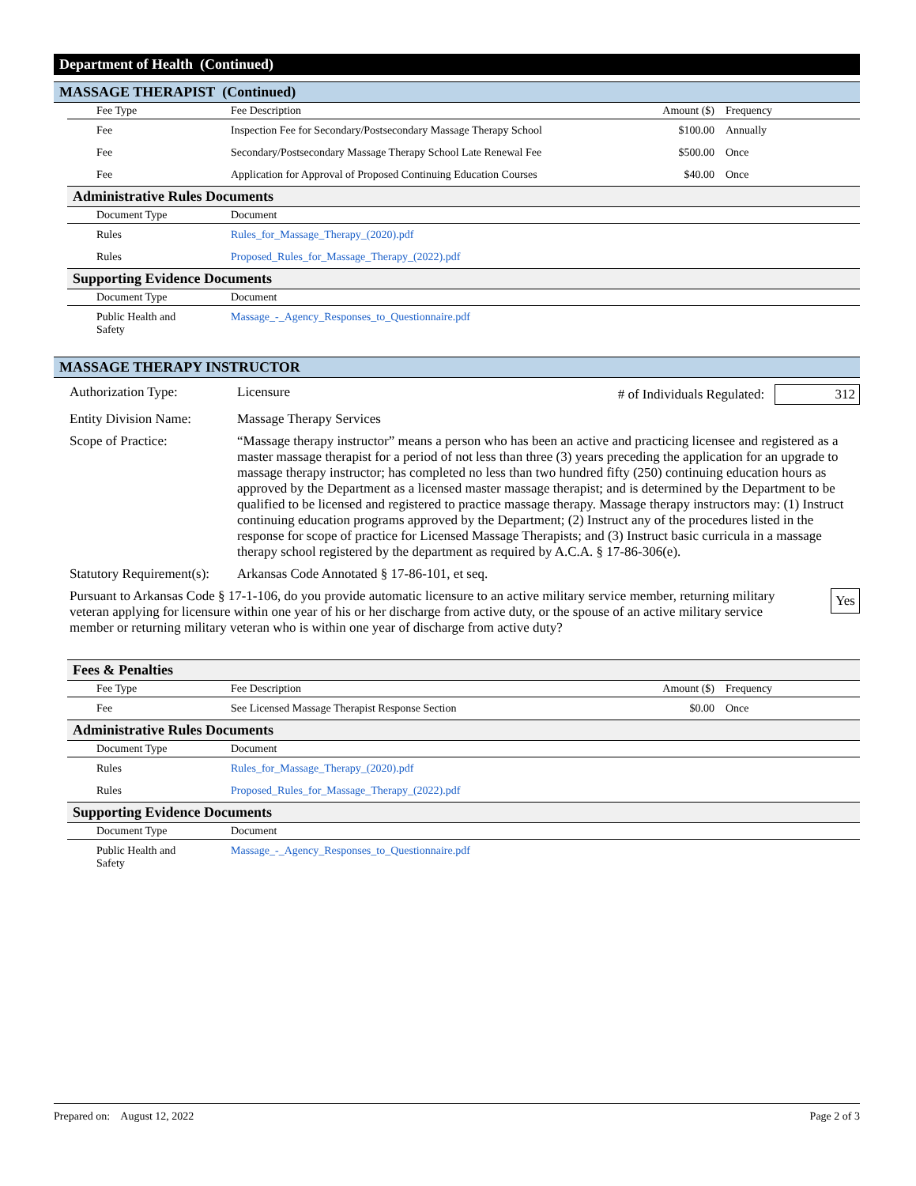Department of Health (Continued)
MASSAGE THERAPIST (Continued)
| Fee Type | Fee Description | Amount ($) | Frequency |
| --- | --- | --- | --- |
| Fee | Inspection Fee for Secondary/Postsecondary Massage Therapy School | $100.00 | Annually |
| Fee | Secondary/Postsecondary Massage Therapy School Late Renewal Fee | $500.00 | Once |
| Fee | Application for Approval of Proposed Continuing Education Courses | $40.00 | Once |
Administrative Rules Documents
| Document Type | Document |
| --- | --- |
| Rules | Rules_for_Massage_Therapy_(2020).pdf |
| Rules | Proposed_Rules_for_Massage_Therapy_(2022).pdf |
Supporting Evidence Documents
| Document Type | Document |
| --- | --- |
| Public Health and Safety | Massage_-_Agency_Responses_to_Questionnaire.pdf |
MASSAGE THERAPY INSTRUCTOR
Authorization Type: Licensure # of Individuals Regulated: 312
Entity Division Name:
Massage Therapy Services
Scope of Practice: “Massage therapy instructor” means a person who has been an active and practicing licensee and registered as a master massage therapist for a period of not less than three (3) years preceding the application for an upgrade to massage therapy instructor; has completed no less than two hundred fifty (250) continuing education hours as approved by the Department as a licensed master massage therapist; and is determined by the Department to be qualified to be licensed and registered to practice massage therapy. Massage therapy instructors may: (1) Instruct continuing education programs approved by the Department; (2) Instruct any of the procedures listed in the response for scope of practice for Licensed Massage Therapists; and (3) Instruct basic curricula in a massage therapy school registered by the department as required by A.C.A. § 17-86-306(e).
Statutory Requirement(s):
Arkansas Code Annotated § 17-86-101, et seq.
Pursuant to Arkansas Code § 17-1-106, do you provide automatic licensure to an active military service member, returning military veteran applying for licensure within one year of his or her discharge from active duty, or the spouse of an active military service member or returning military veteran who is within one year of discharge from active duty?
Yes
Fees & Penalties
| Fee Type | Fee Description | Amount ($) | Frequency |
| --- | --- | --- | --- |
| Fee | See Licensed Massage Therapist Response Section | $0.00 | Once |
Administrative Rules Documents
| Document Type | Document |
| --- | --- |
| Rules | Rules_for_Massage_Therapy_(2020).pdf |
| Rules | Proposed_Rules_for_Massage_Therapy_(2022).pdf |
Supporting Evidence Documents
| Document Type | Document |
| --- | --- |
| Public Health and Safety | Massage_-_Agency_Responses_to_Questionnaire.pdf |
Prepared on: August 12, 2022
Page 2 of 3